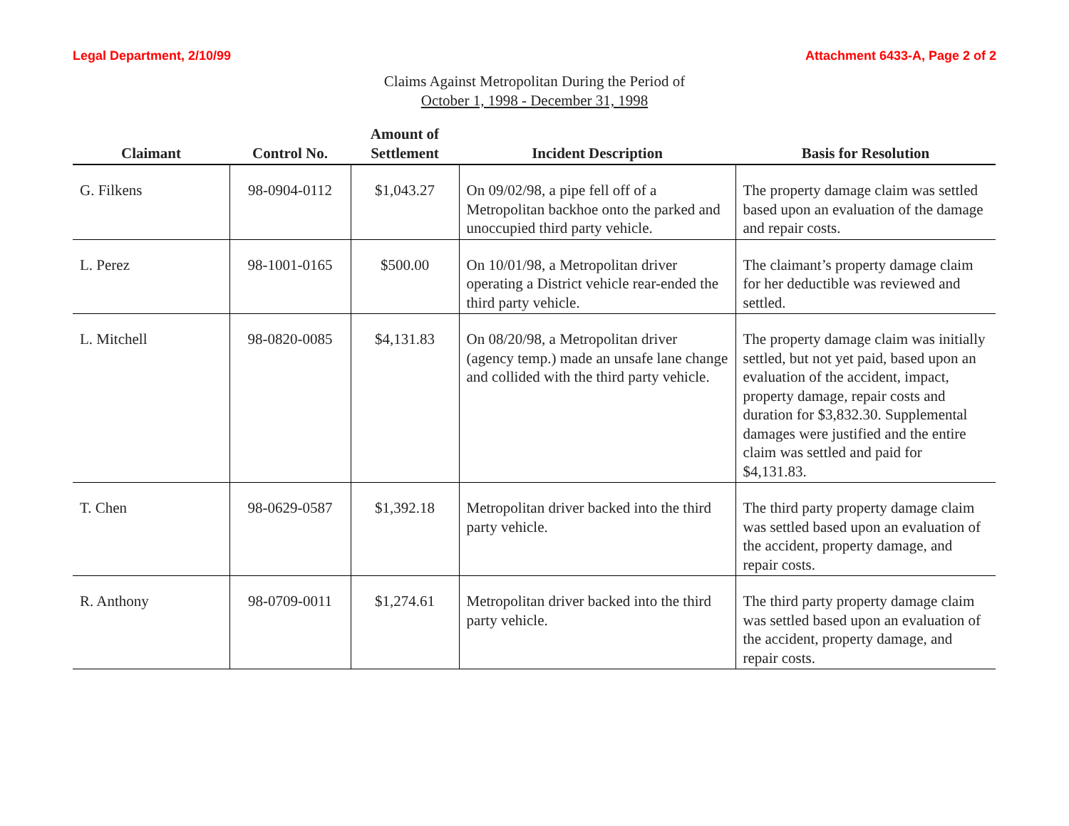Legal Department, 2/10/99 Attachment 6433-A, Page 2 of 2
Claims Against Metropolitan During the Period of
October 1, 1998 - December 31, 1998
| Claimant | Control No. | Amount of Settlement | Incident Description | Basis for Resolution |
| --- | --- | --- | --- | --- |
| G. Filkens | 98-0904-0112 | $1,043.27 | On 09/02/98, a pipe fell off of a Metropolitan backhoe onto the parked and unoccupied third party vehicle. | The property damage claim was settled based upon an evaluation of the damage and repair costs. |
| L. Perez | 98-1001-0165 | $500.00 | On 10/01/98, a Metropolitan driver operating a District vehicle rear-ended the third party vehicle. | The claimant’s property damage claim for her deductible was reviewed and settled. |
| L. Mitchell | 98-0820-0085 | $4,131.83 | On 08/20/98, a Metropolitan driver (agency temp.) made an unsafe lane change and collided with the third party vehicle. | The property damage claim was initially settled, but not yet paid, based upon an evaluation of the accident, impact, property damage, repair costs and duration for $3,832.30. Supplemental damages were justified and the entire claim was settled and paid for $4,131.83. |
| T. Chen | 98-0629-0587 | $1,392.18 | Metropolitan driver backed into the third party vehicle. | The third party property damage claim was settled based upon an evaluation of the accident, property damage, and repair costs. |
| R. Anthony | 98-0709-0011 | $1,274.61 | Metropolitan driver backed into the third party vehicle. | The third party property damage claim was settled based upon an evaluation of the accident, property damage, and repair costs. |